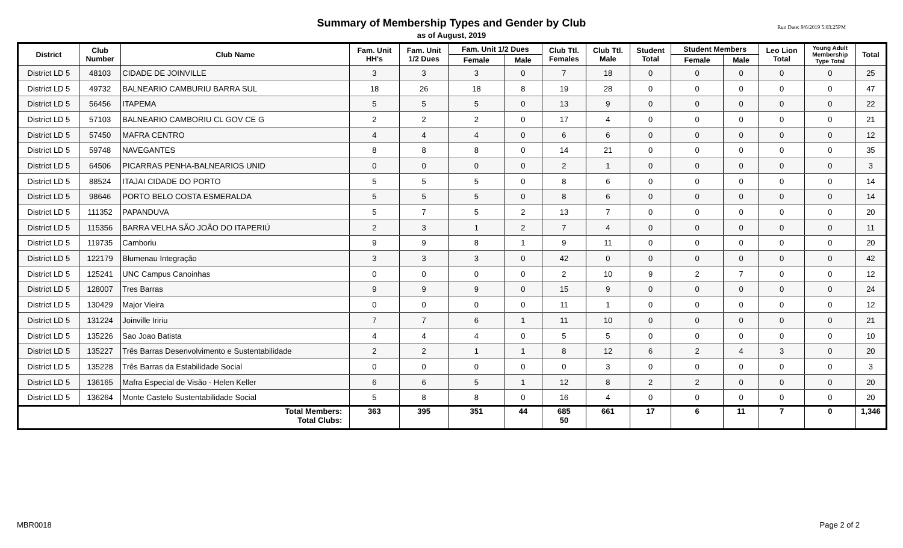Summary of Membership Types and Gender by Club
as of August, 2019
Run Date: 9/6/2019 5:03:25PM
| District | Club Number | Club Name | Fam. Unit HH's | Fam. Unit 1/2 Dues | Fam. Unit 1/2 Dues | | Club Ttl. Females | Club Ttl. Male | Student Total | Student Members | | Leo Lion Total | Young Adult Membership Type Total | Total |
| --- | --- | --- | --- | --- | --- | --- | --- | --- | --- | --- | --- | --- | --- | --- |
| | | | | | Female | Male | | | | Female | Male | | | |
| District LD 5 | 48103 | CIDADE DE JOINVILLE | 3 | 3 | 3 | 0 | 7 | 18 | 0 | 0 | 0 | 0 | 0 | 25 |
| District LD 5 | 49732 | BALNEARIO CAMBURIU BARRA SUL | 18 | 26 | 18 | 8 | 19 | 28 | 0 | 0 | 0 | 0 | 0 | 47 |
| District LD 5 | 56456 | ITAPEMA | 5 | 5 | 5 | 0 | 13 | 9 | 0 | 0 | 0 | 0 | 0 | 22 |
| District LD 5 | 57103 | BALNEARIO CAMBORIU CL GOV CE G | 2 | 2 | 2 | 0 | 17 | 4 | 0 | 0 | 0 | 0 | 0 | 21 |
| District LD 5 | 57450 | MAFRA CENTRO | 4 | 4 | 4 | 0 | 6 | 6 | 0 | 0 | 0 | 0 | 0 | 12 |
| District LD 5 | 59748 | NAVEGANTES | 8 | 8 | 8 | 0 | 14 | 21 | 0 | 0 | 0 | 0 | 0 | 35 |
| District LD 5 | 64506 | PICARRAS PENHA-BALNEARIOS UNID | 0 | 0 | 0 | 0 | 2 | 1 | 0 | 0 | 0 | 0 | 0 | 3 |
| District LD 5 | 88524 | ITAJAI CIDADE DO PORTO | 5 | 5 | 5 | 0 | 8 | 6 | 0 | 0 | 0 | 0 | 0 | 14 |
| District LD 5 | 98646 | PORTO BELO COSTA ESMERALDA | 5 | 5 | 5 | 0 | 8 | 6 | 0 | 0 | 0 | 0 | 0 | 14 |
| District LD 5 | 111352 | PAPANDUVA | 5 | 7 | 5 | 2 | 13 | 7 | 0 | 0 | 0 | 0 | 0 | 20 |
| District LD 5 | 115356 | BARRA VELHA SÃO JOÃO DO ITAPERIÚ | 2 | 3 | 1 | 2 | 7 | 4 | 0 | 0 | 0 | 0 | 0 | 11 |
| District LD 5 | 119735 | Camboriu | 9 | 9 | 8 | 1 | 9 | 11 | 0 | 0 | 0 | 0 | 0 | 20 |
| District LD 5 | 122179 | Blumenau Integração | 3 | 3 | 3 | 0 | 42 | 0 | 0 | 0 | 0 | 0 | 0 | 42 |
| District LD 5 | 125241 | UNC Campus Canoinhas | 0 | 0 | 0 | 0 | 2 | 10 | 9 | 2 | 7 | 0 | 0 | 12 |
| District LD 5 | 128007 | Tres Barras | 9 | 9 | 9 | 0 | 15 | 9 | 0 | 0 | 0 | 0 | 0 | 24 |
| District LD 5 | 130429 | Major Vieira | 0 | 0 | 0 | 0 | 11 | 1 | 0 | 0 | 0 | 0 | 0 | 12 |
| District LD 5 | 131224 | Joinville Iririu | 7 | 7 | 6 | 1 | 11 | 10 | 0 | 0 | 0 | 0 | 0 | 21 |
| District LD 5 | 135226 | Sao Joao Batista | 4 | 4 | 4 | 0 | 5 | 5 | 0 | 0 | 0 | 0 | 0 | 10 |
| District LD 5 | 135227 | Três Barras Desenvolvimento e Sustentabilidade | 2 | 2 | 1 | 1 | 8 | 12 | 6 | 2 | 4 | 3 | 0 | 20 |
| District LD 5 | 135228 | Três Barras da Estabilidade Social | 0 | 0 | 0 | 0 | 0 | 3 | 0 | 0 | 0 | 0 | 0 | 3 |
| District LD 5 | 136165 | Mafra Especial de Visão - Helen Keller | 6 | 6 | 5 | 1 | 12 | 8 | 2 | 2 | 0 | 0 | 0 | 20 |
| District LD 5 | 136264 | Monte Castelo Sustentabilidade Social | 5 | 8 | 8 | 0 | 16 | 4 | 0 | 0 | 0 | 0 | 0 | 20 |
| Total Members: Total Clubs: | | | 363 | 395 | 351 | 44 | 685 50 | 661 | 17 | 6 | 11 | 7 | 0 | 1,346 |
MBR0018 Page 2 of 2